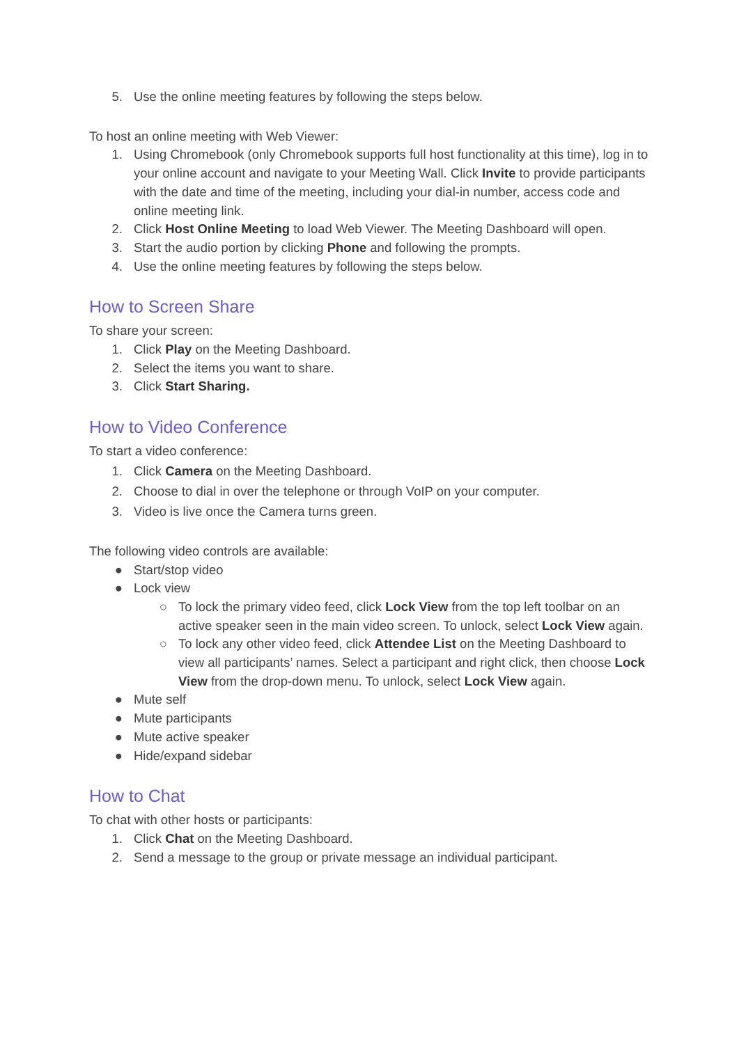5. Use the online meeting features by following the steps below.
To host an online meeting with Web Viewer:
1. Using Chromebook (only Chromebook supports full host functionality at this time), log in to your online account and navigate to your Meeting Wall. Click Invite to provide participants with the date and time of the meeting, including your dial-in number, access code and online meeting link.
2. Click Host Online Meeting to load Web Viewer. The Meeting Dashboard will open.
3. Start the audio portion by clicking Phone and following the prompts.
4. Use the online meeting features by following the steps below.
How to Screen Share
To share your screen:
1. Click Play on the Meeting Dashboard.
2. Select the items you want to share.
3. Click Start Sharing.
How to Video Conference
To start a video conference:
1. Click Camera on the Meeting Dashboard.
2. Choose to dial in over the telephone or through VoIP on your computer.
3. Video is live once the Camera turns green.
The following video controls are available:
● Start/stop video
● Lock view
○ To lock the primary video feed, click Lock View from the top left toolbar on an active speaker seen in the main video screen. To unlock, select Lock View again.
○ To lock any other video feed, click Attendee List on the Meeting Dashboard to view all participants’ names. Select a participant and right click, then choose Lock View from the drop-down menu. To unlock, select Lock View again.
● Mute self
● Mute participants
● Mute active speaker
● Hide/expand sidebar
How to Chat
To chat with other hosts or participants:
1. Click Chat on the Meeting Dashboard.
2. Send a message to the group or private message an individual participant.